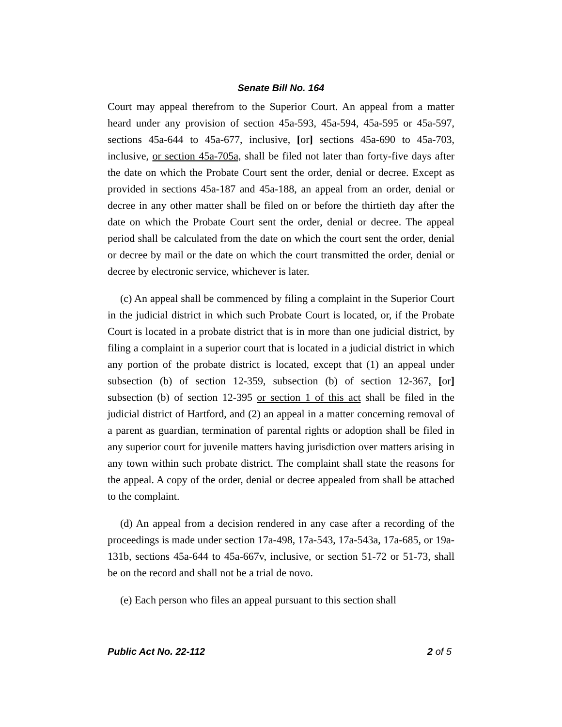Senate Bill No. 164
Court may appeal therefrom to the Superior Court. An appeal from a matter heard under any provision of section 45a-593, 45a-594, 45a-595 or 45a-597, sections 45a-644 to 45a-677, inclusive, [or] sections 45a-690 to 45a-703, inclusive, or section 45a-705a, shall be filed not later than forty-five days after the date on which the Probate Court sent the order, denial or decree. Except as provided in sections 45a-187 and 45a-188, an appeal from an order, denial or decree in any other matter shall be filed on or before the thirtieth day after the date on which the Probate Court sent the order, denial or decree. The appeal period shall be calculated from the date on which the court sent the order, denial or decree by mail or the date on which the court transmitted the order, denial or decree by electronic service, whichever is later.
(c) An appeal shall be commenced by filing a complaint in the Superior Court in the judicial district in which such Probate Court is located, or, if the Probate Court is located in a probate district that is in more than one judicial district, by filing a complaint in a superior court that is located in a judicial district in which any portion of the probate district is located, except that (1) an appeal under subsection (b) of section 12-359, subsection (b) of section 12-367, [or] subsection (b) of section 12-395 or section 1 of this act shall be filed in the judicial district of Hartford, and (2) an appeal in a matter concerning removal of a parent as guardian, termination of parental rights or adoption shall be filed in any superior court for juvenile matters having jurisdiction over matters arising in any town within such probate district. The complaint shall state the reasons for the appeal. A copy of the order, denial or decree appealed from shall be attached to the complaint.
(d) An appeal from a decision rendered in any case after a recording of the proceedings is made under section 17a-498, 17a-543, 17a-543a, 17a-685, or 19a-131b, sections 45a-644 to 45a-667v, inclusive, or section 51-72 or 51-73, shall be on the record and shall not be a trial de novo.
(e) Each person who files an appeal pursuant to this section shall
Public Act No. 22-112 2 of 5